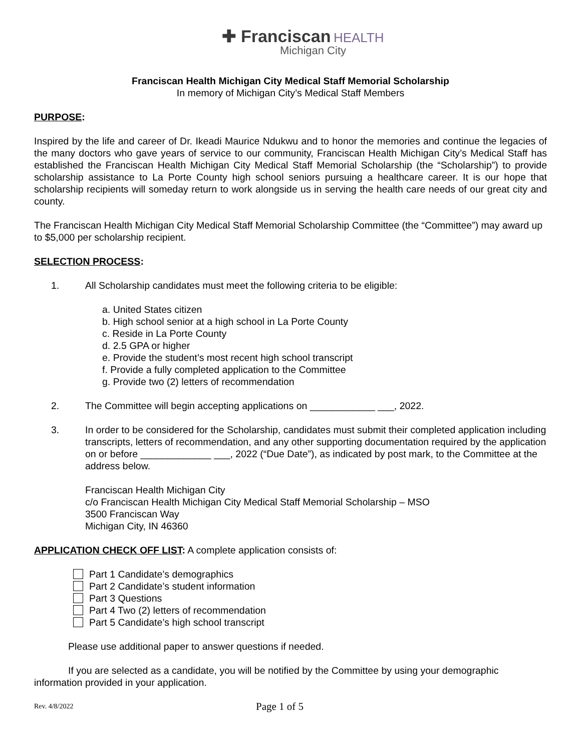✚ Franciscan HEALTH
Michigan City
Franciscan Health Michigan City Medical Staff Memorial Scholarship
In memory of Michigan City’s Medical Staff Members
PURPOSE:
Inspired by the life and career of Dr. Ikeadi Maurice Ndukwu and to honor the memories and continue the legacies of the many doctors who gave years of service to our community, Franciscan Health Michigan City’s Medical Staff has established the Franciscan Health Michigan City Medical Staff Memorial Scholarship (the “Scholarship”) to provide scholarship assistance to La Porte County high school seniors pursuing a healthcare career. It is our hope that scholarship recipients will someday return to work alongside us in serving the health care needs of our great city and county.
The Franciscan Health Michigan City Medical Staff Memorial Scholarship Committee (the “Committee”) may award up to $5,000 per scholarship recipient.
SELECTION PROCESS:
1. All Scholarship candidates must meet the following criteria to be eligible:
a. United States citizen
b. High school senior at a high school in La Porte County
c. Reside in La Porte County
d. 2.5 GPA or higher
e. Provide the student’s most recent high school transcript
f. Provide a fully completed application to the Committee
g. Provide two (2) letters of recommendation
2. The Committee will begin accepting applications on ____________ ___, 2022.
3. In order to be considered for the Scholarship, candidates must submit their completed application including transcripts, letters of recommendation, and any other supporting documentation required by the application on or before _____________ ___, 2022 (“Due Date”), as indicated by post mark, to the Committee at the address below.
Franciscan Health Michigan City
c/o Franciscan Health Michigan City Medical Staff Memorial Scholarship – MSO
3500 Franciscan Way
Michigan City, IN 46360
APPLICATION CHECK OFF LIST: A complete application consists of:
Part 1 Candidate’s demographics
Part 2 Candidate’s student information
Part 3 Questions
Part 4 Two (2) letters of recommendation
Part 5 Candidate’s high school transcript
Please use additional paper to answer questions if needed.
If you are selected as a candidate, you will be notified by the Committee by using your demographic information provided in your application.
Rev. 4/8/2022 Page 1 of 5